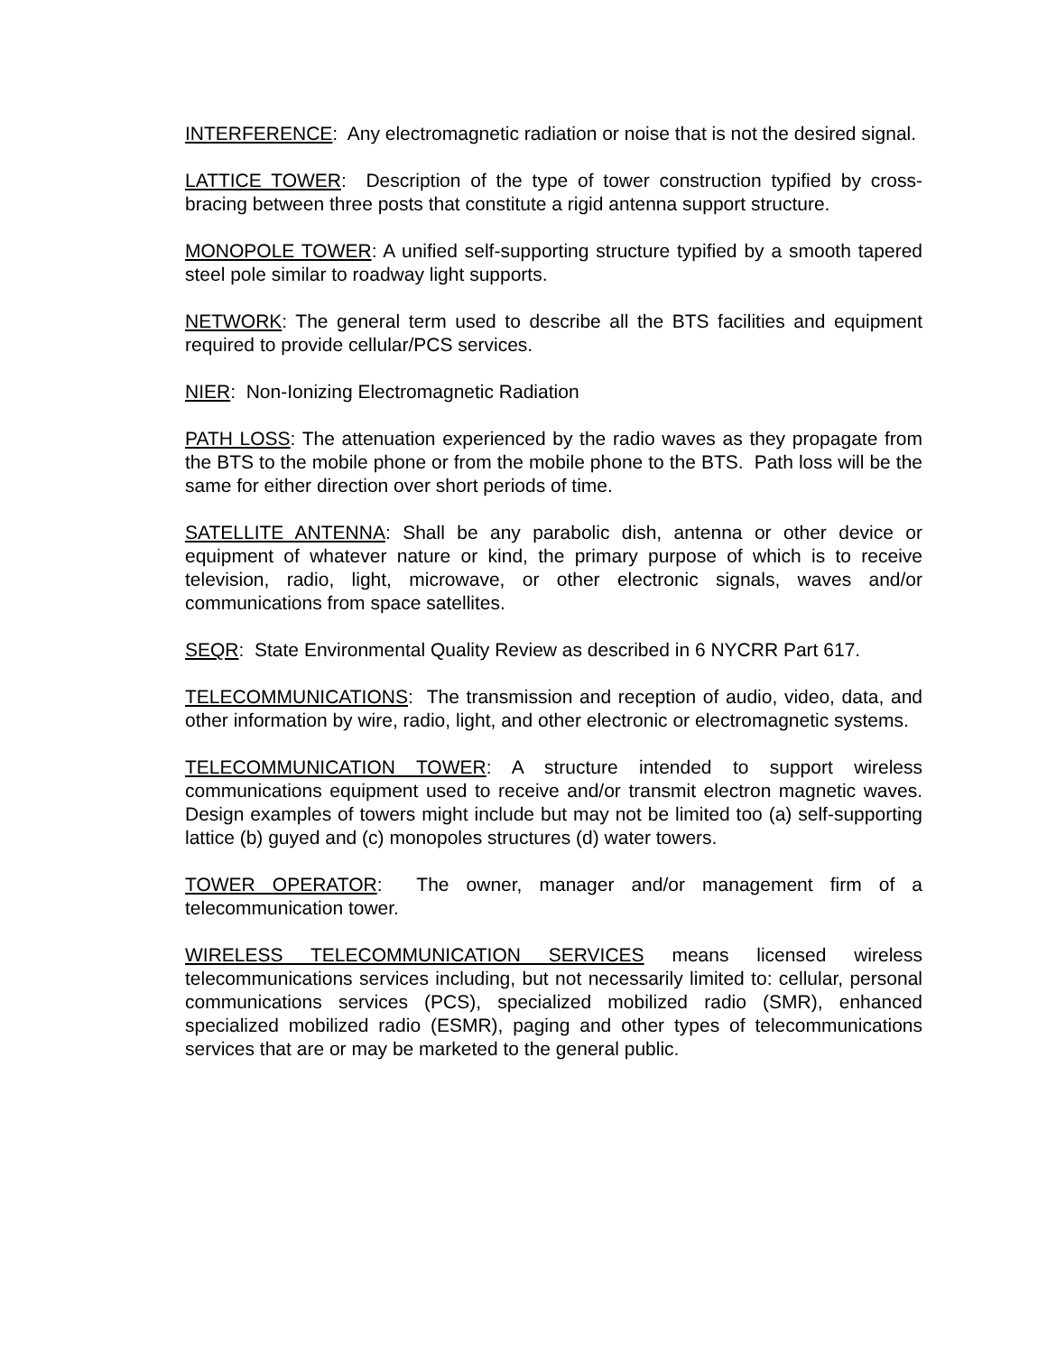INTERFERENCE: Any electromagnetic radiation or noise that is not the desired signal.
LATTICE TOWER: Description of the type of tower construction typified by cross-bracing between three posts that constitute a rigid antenna support structure.
MONOPOLE TOWER: A unified self-supporting structure typified by a smooth tapered steel pole similar to roadway light supports.
NETWORK: The general term used to describe all the BTS facilities and equipment required to provide cellular/PCS services.
NIER: Non-Ionizing Electromagnetic Radiation
PATH LOSS: The attenuation experienced by the radio waves as they propagate from the BTS to the mobile phone or from the mobile phone to the BTS. Path loss will be the same for either direction over short periods of time.
SATELLITE ANTENNA: Shall be any parabolic dish, antenna or other device or equipment of whatever nature or kind, the primary purpose of which is to receive television, radio, light, microwave, or other electronic signals, waves and/or communications from space satellites.
SEQR: State Environmental Quality Review as described in 6 NYCRR Part 617.
TELECOMMUNICATIONS: The transmission and reception of audio, video, data, and other information by wire, radio, light, and other electronic or electromagnetic systems.
TELECOMMUNICATION TOWER: A structure intended to support wireless communications equipment used to receive and/or transmit electron magnetic waves. Design examples of towers might include but may not be limited too (a) self-supporting lattice (b) guyed and (c) monopoles structures (d) water towers.
TOWER OPERATOR: The owner, manager and/or management firm of a telecommunication tower.
WIRELESS TELECOMMUNICATION SERVICES means licensed wireless telecommunications services including, but not necessarily limited to: cellular, personal communications services (PCS), specialized mobilized radio (SMR), enhanced specialized mobilized radio (ESMR), paging and other types of telecommunications services that are or may be marketed to the general public.